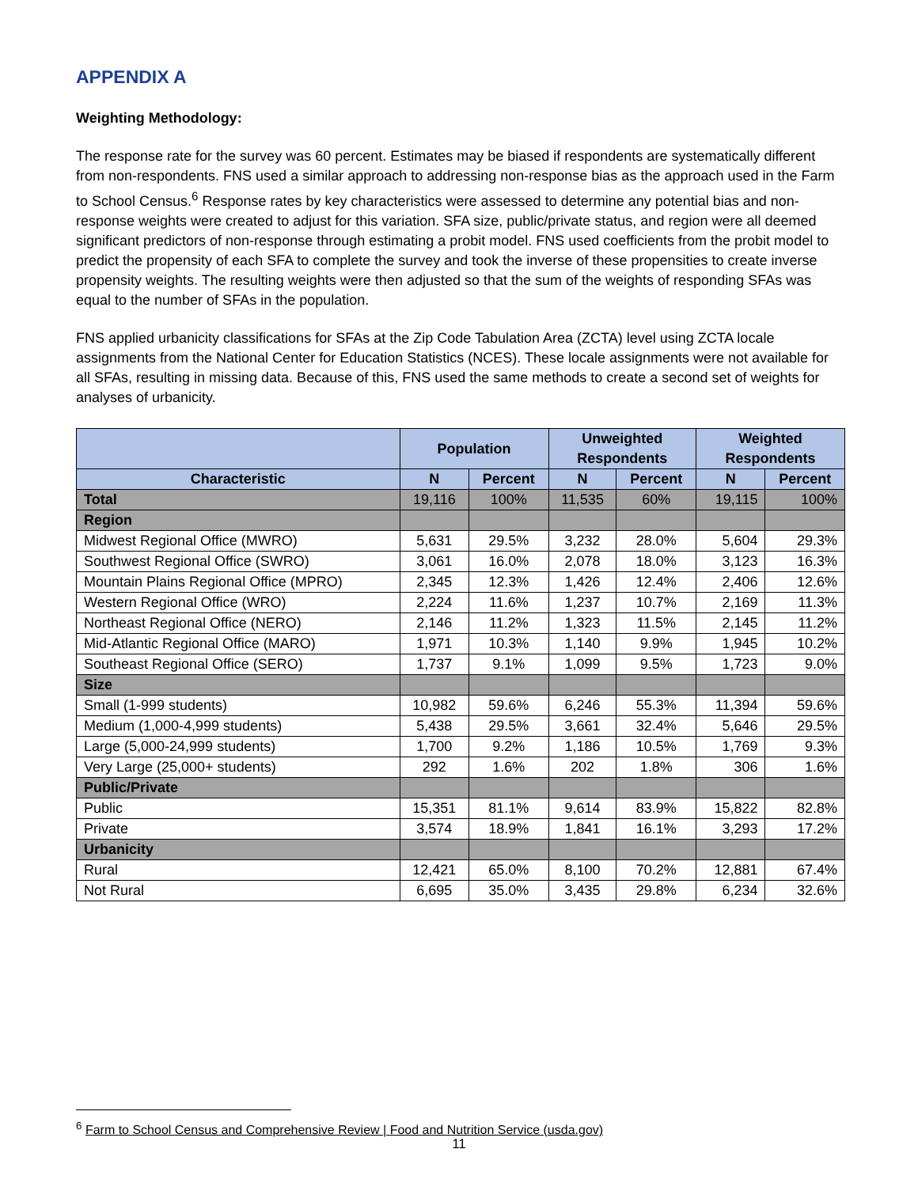APPENDIX A
Weighting Methodology:
The response rate for the survey was 60 percent. Estimates may be biased if respondents are systematically different from non-respondents. FNS used a similar approach to addressing non-response bias as the approach used in the Farm to School Census.<sup>6</sup> Response rates by key characteristics were assessed to determine any potential bias and non-response weights were created to adjust for this variation. SFA size, public/private status, and region were all deemed significant predictors of non-response through estimating a probit model. FNS used coefficients from the probit model to predict the propensity of each SFA to complete the survey and took the inverse of these propensities to create inverse propensity weights. The resulting weights were then adjusted so that the sum of the weights of responding SFAs was equal to the number of SFAs in the population.
FNS applied urbanicity classifications for SFAs at the Zip Code Tabulation Area (ZCTA) level using ZCTA locale assignments from the National Center for Education Statistics (NCES). These locale assignments were not available for all SFAs, resulting in missing data. Because of this, FNS used the same methods to create a second set of weights for analyses of urbanicity.
| | Population | | Unweighted Respondents | | Weighted Respondents | |
| --- | --- | --- | --- | --- | --- | --- |
| Characteristic | N | Percent | N | Percent | N | Percent |
| Total | 19,116 | 100% | 11,535 | 60% | 19,115 | 100% |
| Region | | | | | | |
| Midwest Regional Office (MWRO) | 5,631 | 29.5% | 3,232 | 28.0% | 5,604 | 29.3% |
| Southwest Regional Office (SWRO) | 3,061 | 16.0% | 2,078 | 18.0% | 3,123 | 16.3% |
| Mountain Plains Regional Office (MPRO) | 2,345 | 12.3% | 1,426 | 12.4% | 2,406 | 12.6% |
| Western Regional Office (WRO) | 2,224 | 11.6% | 1,237 | 10.7% | 2,169 | 11.3% |
| Northeast Regional Office (NERO) | 2,146 | 11.2% | 1,323 | 11.5% | 2,145 | 11.2% |
| Mid-Atlantic Regional Office (MARO) | 1,971 | 10.3% | 1,140 | 9.9% | 1,945 | 10.2% |
| Southeast Regional Office (SERO) | 1,737 | 9.1% | 1,099 | 9.5% | 1,723 | 9.0% |
| Size | | | | | | |
| Small (1-999 students) | 10,982 | 59.6% | 6,246 | 55.3% | 11,394 | 59.6% |
| Medium (1,000-4,999 students) | 5,438 | 29.5% | 3,661 | 32.4% | 5,646 | 29.5% |
| Large (5,000-24,999 students) | 1,700 | 9.2% | 1,186 | 10.5% | 1,769 | 9.3% |
| Very Large (25,000+ students) | 292 | 1.6% | 202 | 1.8% | 306 | 1.6% |
| Public/Private | | | | | | |
| Public | 15,351 | 81.1% | 9,614 | 83.9% | 15,822 | 82.8% |
| Private | 3,574 | 18.9% | 1,841 | 16.1% | 3,293 | 17.2% |
| Urbanicity | | | | | | |
| Rural | 12,421 | 65.0% | 8,100 | 70.2% | 12,881 | 67.4% |
| Not Rural | 6,695 | 35.0% | 3,435 | 29.8% | 6,234 | 32.6% |
<sup>6</sup> Farm to School Census and Comprehensive Review | Food and Nutrition Service (usda.gov)
11